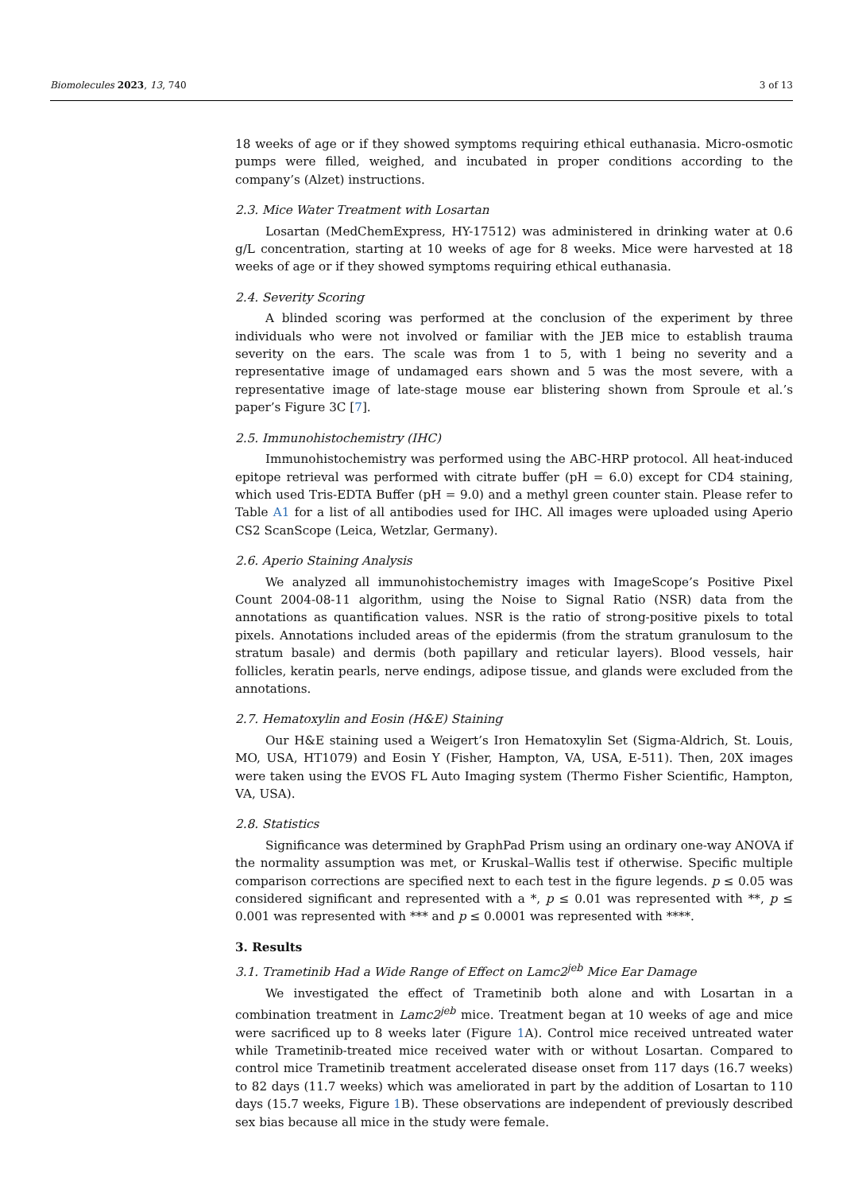Biomolecules 2023, 13, 740 3 of 13
18 weeks of age or if they showed symptoms requiring ethical euthanasia. Micro-osmotic pumps were filled, weighed, and incubated in proper conditions according to the company’s (Alzet) instructions.
2.3. Mice Water Treatment with Losartan
Losartan (MedChemExpress, HY-17512) was administered in drinking water at 0.6 g/L concentration, starting at 10 weeks of age for 8 weeks. Mice were harvested at 18 weeks of age or if they showed symptoms requiring ethical euthanasia.
2.4. Severity Scoring
A blinded scoring was performed at the conclusion of the experiment by three individuals who were not involved or familiar with the JEB mice to establish trauma severity on the ears. The scale was from 1 to 5, with 1 being no severity and a representative image of undamaged ears shown and 5 was the most severe, with a representative image of late-stage mouse ear blistering shown from Sproule et al.’s paper’s Figure 3C [7].
2.5. Immunohistochemistry (IHC)
Immunohistochemistry was performed using the ABC-HRP protocol. All heat-induced epitope retrieval was performed with citrate buffer (pH = 6.0) except for CD4 staining, which used Tris-EDTA Buffer (pH = 9.0) and a methyl green counter stain. Please refer to Table A1 for a list of all antibodies used for IHC. All images were uploaded using Aperio CS2 ScanScope (Leica, Wetzlar, Germany).
2.6. Aperio Staining Analysis
We analyzed all immunohistochemistry images with ImageScope’s Positive Pixel Count 2004-08-11 algorithm, using the Noise to Signal Ratio (NSR) data from the annotations as quantification values. NSR is the ratio of strong-positive pixels to total pixels. Annotations included areas of the epidermis (from the stratum granulosum to the stratum basale) and dermis (both papillary and reticular layers). Blood vessels, hair follicles, keratin pearls, nerve endings, adipose tissue, and glands were excluded from the annotations.
2.7. Hematoxylin and Eosin (H&E) Staining
Our H&E staining used a Weigert’s Iron Hematoxylin Set (Sigma-Aldrich, St. Louis, MO, USA, HT1079) and Eosin Y (Fisher, Hampton, VA, USA, E-511). Then, 20X images were taken using the EVOS FL Auto Imaging system (Thermo Fisher Scientific, Hampton, VA, USA).
2.8. Statistics
Significance was determined by GraphPad Prism using an ordinary one-way ANOVA if the normality assumption was met, or Kruskal–Wallis test if otherwise. Specific multiple comparison corrections are specified next to each test in the figure legends. p ≤ 0.05 was considered significant and represented with a *, p ≤ 0.01 was represented with **, p ≤ 0.001 was represented with *** and p ≤ 0.0001 was represented with ****.
3. Results
3.1. Trametinib Had a Wide Range of Effect on Lamc2<sup>jeb</sup> Mice Ear Damage
We investigated the effect of Trametinib both alone and with Losartan in a combination treatment in Lamc2<sup>jeb</sup> mice. Treatment began at 10 weeks of age and mice were sacrificed up to 8 weeks later (Figure 1 A). Control mice received untreated water while Trametinib-treated mice received water with or without Losartan. Compared to control mice Trametinib treatment accelerated disease onset from 117 days (16.7 weeks) to 82 days (11.7 weeks) which was ameliorated in part by the addition of Losartan to 110 days (15.7 weeks, Figure 1 B). These observations are independent of previously described sex bias because all mice in the study were female.